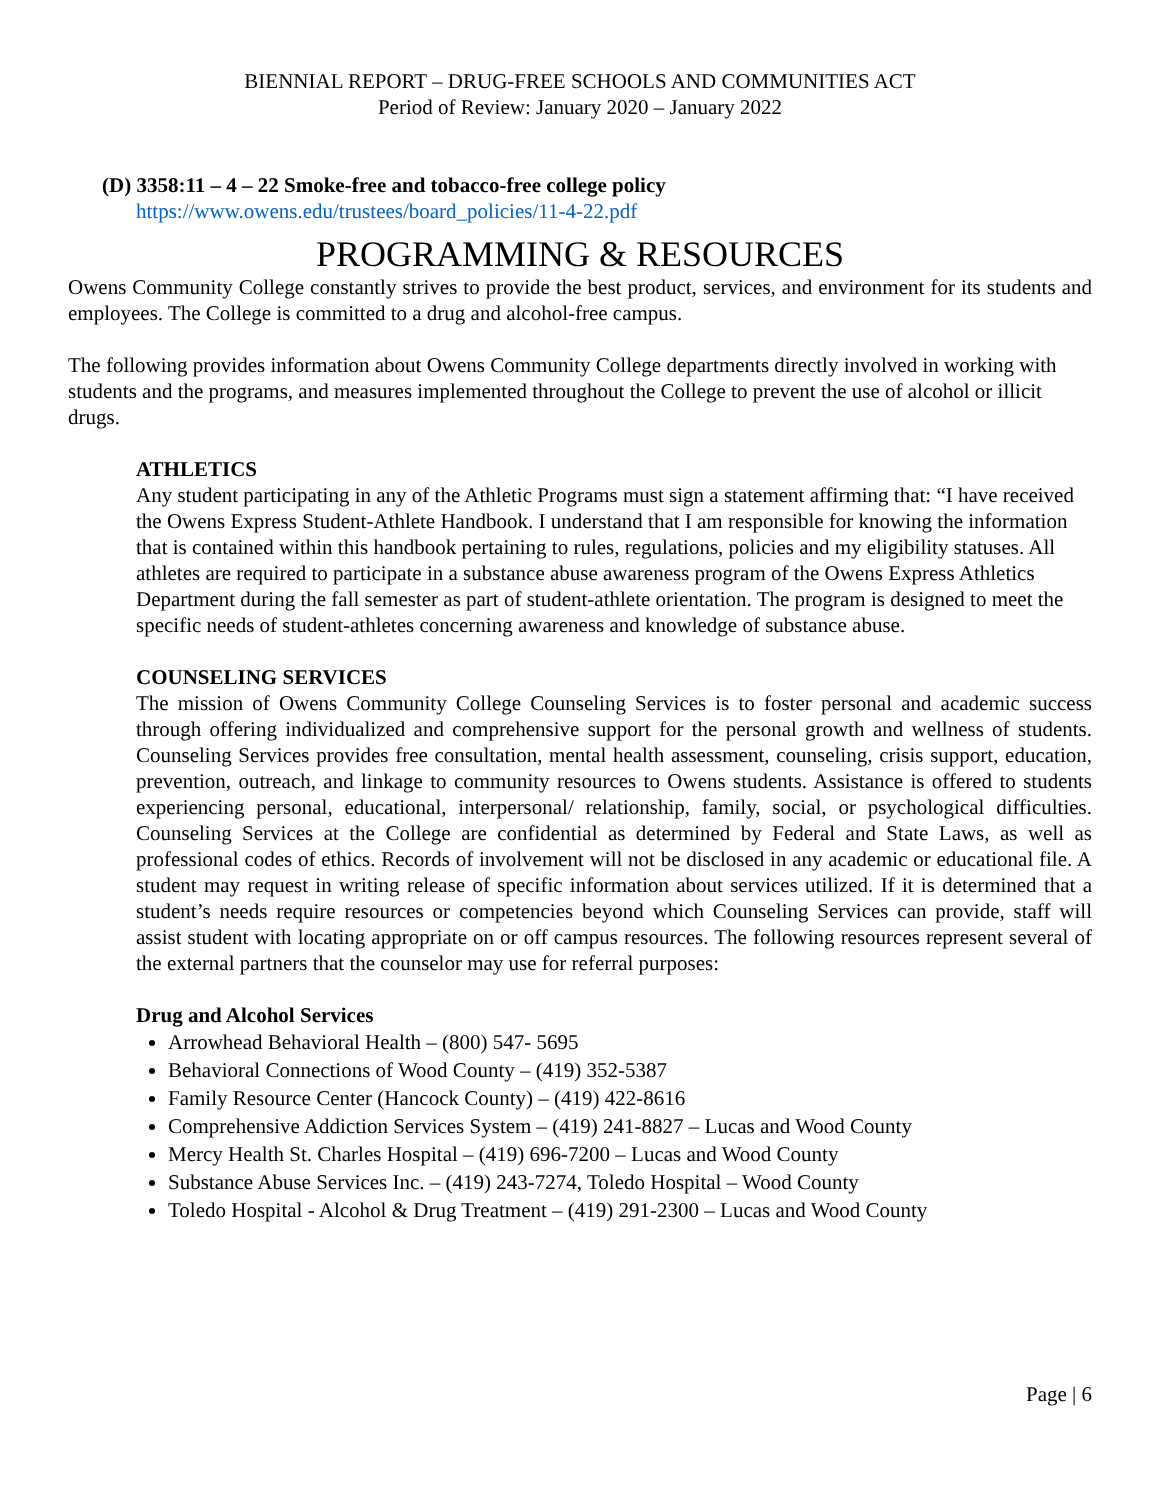BIENNIAL REPORT – DRUG-FREE SCHOOLS AND COMMUNITIES ACT
Period of Review: January 2020 – January 2022
(D) 3358:11 – 4 – 22 Smoke-free and tobacco-free college policy
https://www.owens.edu/trustees/board_policies/11-4-22.pdf
PROGRAMMING & RESOURCES
Owens Community College constantly strives to provide the best product, services, and environment for its students and employees. The College is committed to a drug and alcohol-free campus.
The following provides information about Owens Community College departments directly involved in working with students and the programs, and measures implemented throughout the College to prevent the use of alcohol or illicit drugs.
ATHLETICS
Any student participating in any of the Athletic Programs must sign a statement affirming that: “I have received the Owens Express Student-Athlete Handbook. I understand that I am responsible for knowing the information that is contained within this handbook pertaining to rules, regulations, policies and my eligibility statuses. All athletes are required to participate in a substance abuse awareness program of the Owens Express Athletics Department during the fall semester as part of student-athlete orientation. The program is designed to meet the specific needs of student-athletes concerning awareness and knowledge of substance abuse.
COUNSELING SERVICES
The mission of Owens Community College Counseling Services is to foster personal and academic success through offering individualized and comprehensive support for the personal growth and wellness of students. Counseling Services provides free consultation, mental health assessment, counseling, crisis support, education, prevention, outreach, and linkage to community resources to Owens students. Assistance is offered to students experiencing personal, educational, interpersonal/ relationship, family, social, or psychological difficulties. Counseling Services at the College are confidential as determined by Federal and State Laws, as well as professional codes of ethics. Records of involvement will not be disclosed in any academic or educational file. A student may request in writing release of specific information about services utilized. If it is determined that a student’s needs require resources or competencies beyond which Counseling Services can provide, staff will assist student with locating appropriate on or off campus resources. The following resources represent several of the external partners that the counselor may use for referral purposes:
Drug and Alcohol Services
Arrowhead Behavioral Health – (800) 547- 5695
Behavioral Connections of Wood County – (419) 352-5387
Family Resource Center (Hancock County) – (419) 422-8616
Comprehensive Addiction Services System – (419) 241-8827 – Lucas and Wood County
Mercy Health St. Charles Hospital – (419) 696-7200 – Lucas and Wood County
Substance Abuse Services Inc. – (419) 243-7274, Toledo Hospital – Wood County
Toledo Hospital - Alcohol & Drug Treatment – (419) 291-2300 – Lucas and Wood County
Page | 6